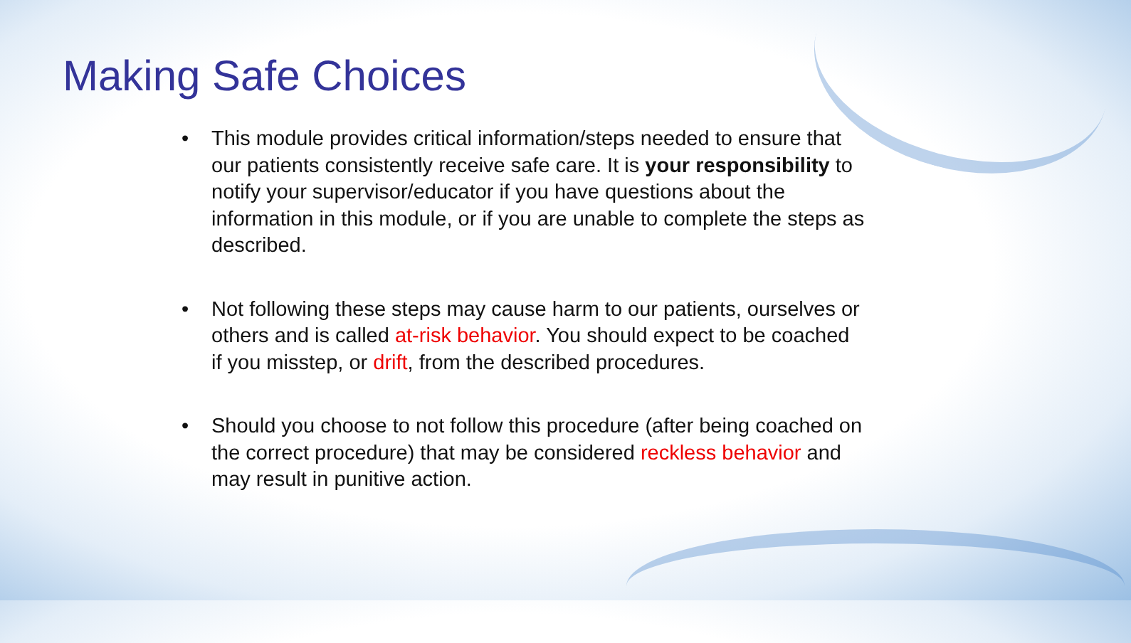Making Safe Choices
• This module provides critical information/steps needed to ensure that our patients consistently receive safe care. It is your responsibility to notify your supervisor/educator if you have questions about the information in this module, or if you are unable to complete the steps as described.
• Not following these steps may cause harm to our patients, ourselves or others and is called at-risk behavior. You should expect to be coached if you misstep, or drift, from the described procedures.
• Should you choose to not follow this procedure (after being coached on the correct procedure) that may be considered reckless behavior and may result in punitive action.